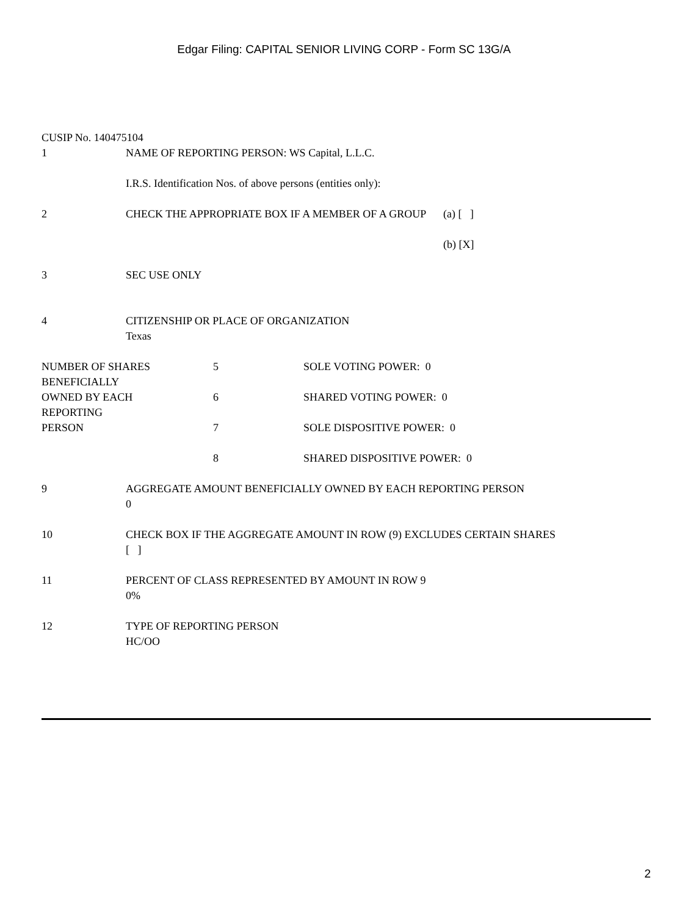Edgar Filing: CAPITAL SENIOR LIVING CORP - Form SC 13G/A
CUSIP No. 140475104
| 1 | NAME OF REPORTING PERSON: WS Capital, L.L.C. I.R.S. Identification Nos. of above persons (entities only): | |
| 2 | CHECK THE APPROPRIATE BOX IF A MEMBER OF A GROUP | (a) [ ] (b) [X] |
| 3 | SEC USE ONLY | |
| 4 | CITIZENSHIP OR PLACE OF ORGANIZATION Texas | |
| NUMBER OF SHARES BENEFICIALLY OWNED BY EACH REPORTING PERSON | 5 | SOLE VOTING POWER: 0 |
| | 6 | SHARED VOTING POWER: 0 |
| | 7 | SOLE DISPOSITIVE POWER: 0 |
| | 8 | SHARED DISPOSITIVE POWER: 0 |
| 9 | AGGREGATE AMOUNT BENEFICIALLY OWNED BY EACH REPORTING PERSON 0 |
| 10 | CHECK BOX IF THE AGGREGATE AMOUNT IN ROW (9) EXCLUDES CERTAIN SHARES [ ] |
| 11 | PERCENT OF CLASS REPRESENTED BY AMOUNT IN ROW 9 0% |
| 12 | TYPE OF REPORTING PERSON HC/OO |
2